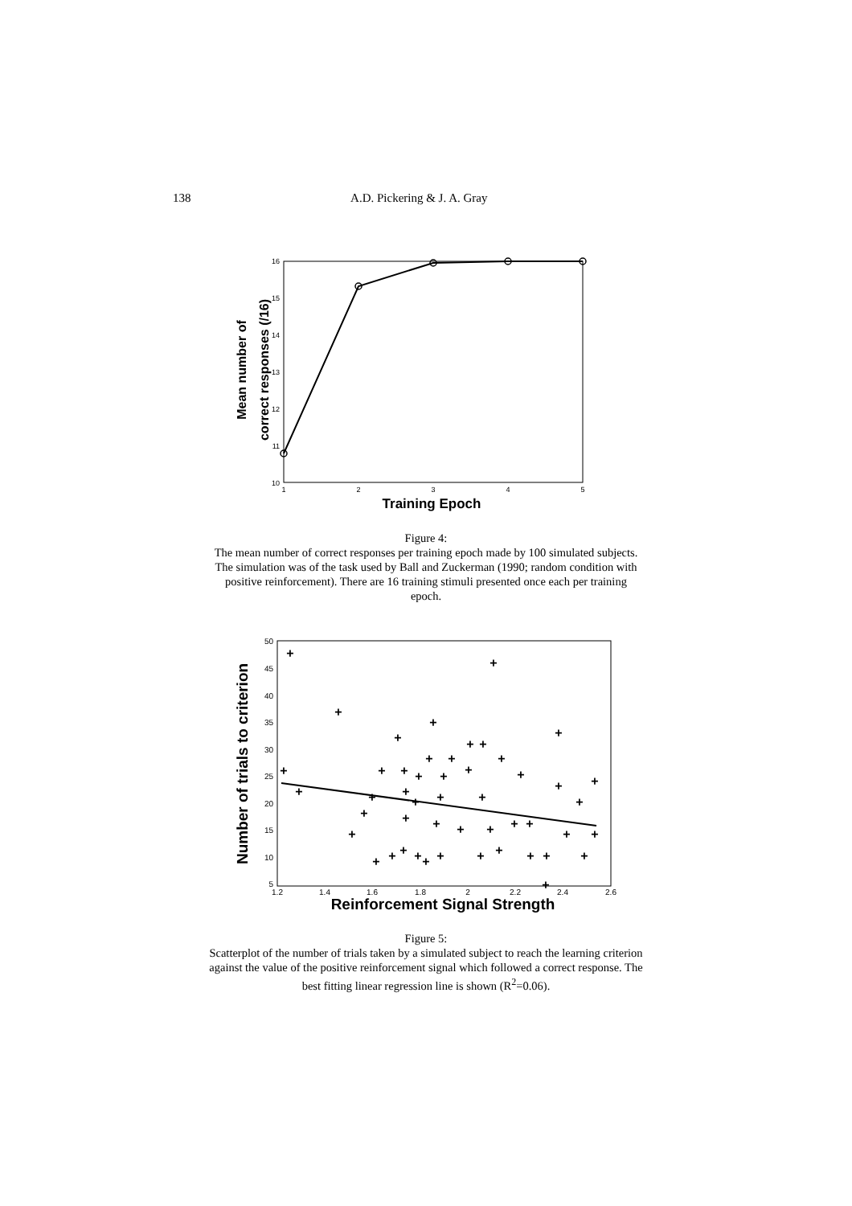138 A.D. Pickering & J. A. Gray
16
15
14
13
12
11
10
1
2
3
4
5
Training Epoch
Mean number of
correct responses (/16)
Figure 4:
The mean number of correct responses per training epoch made by 100 simulated subjects.
The simulation was of the task used by Ball and Zuckerman (1990; random condition with
positive reinforcement). There are 16 training stimuli presented once each per training
epoch.
50
45
40
35
30
25
20
15
10
5
1.2
1.4
1.6
1.8
2
2.2
2.4
2.6
+
+
+
+
+
+
+
+
+
+
+
+
+
+
+
+
+
+
+
+
+
+
+
+
+
+
+
+
+
+
+
+
+
+
+
+
+
+
+
+
+
+
+
+
+
+
+
+
+
Reinforcement Signal Strength
Number of trials to criterion
Figure 5:
Scatterplot of the number of trials taken by a simulated subject to reach the learning criterion
against the value of the positive reinforcement signal which followed a correct response. The
best fitting linear regression line is shown (R<sup>2</sup>=0.06).